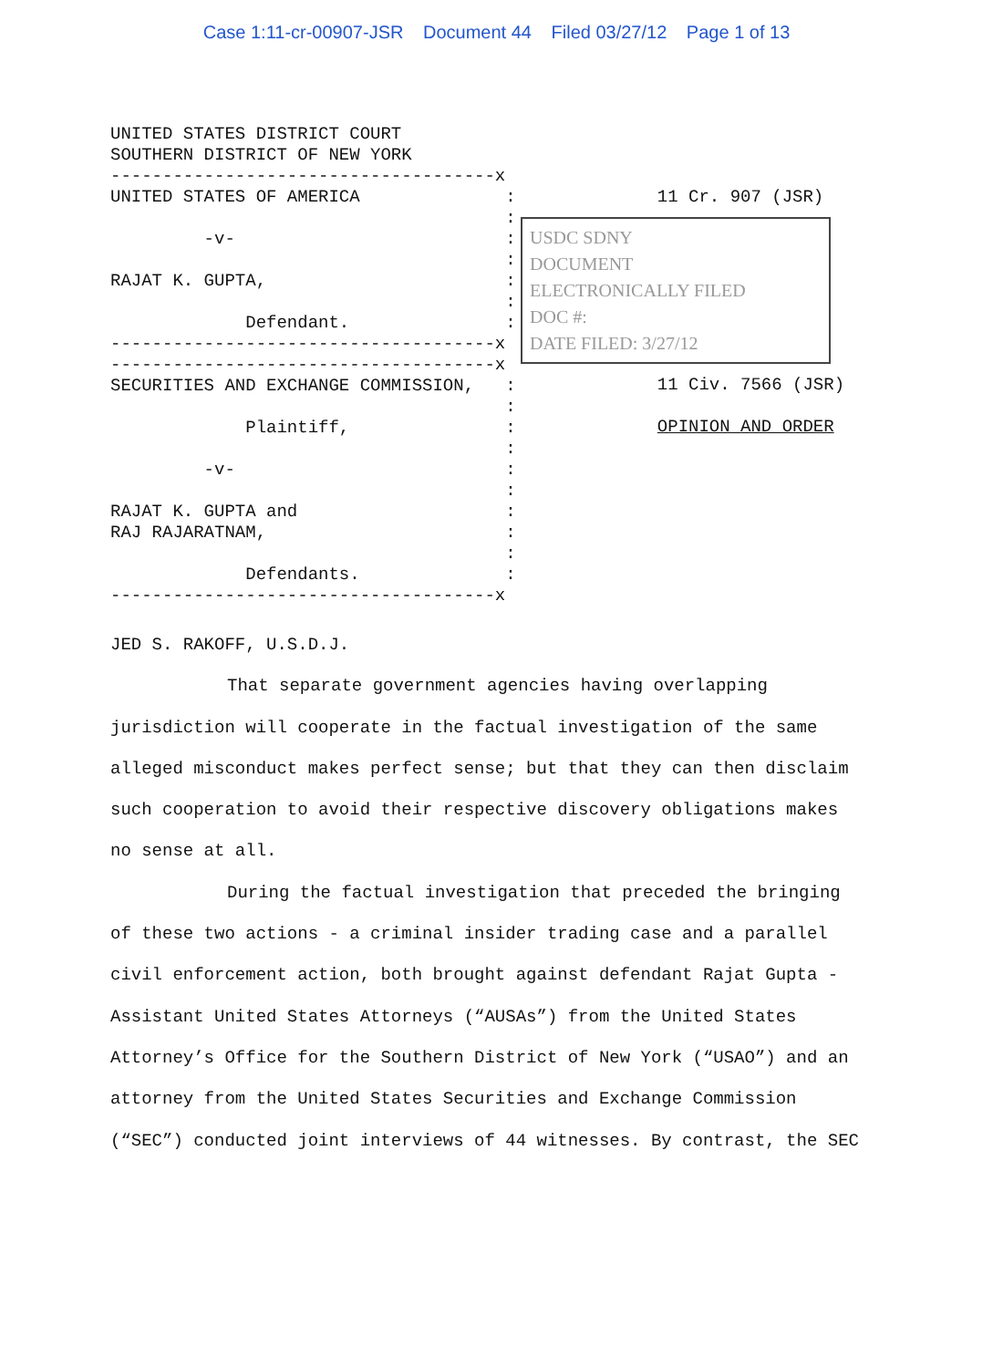Case 1:11-cr-00907-JSR Document 44 Filed 03/27/12 Page 1 of 13
UNITED STATES DISTRICT COURT SOUTHERN DISTRICT OF NEW YORK -------------------------------------x UNITED STATES OF AMERICA : : -v- : : RAJAT K. GUPTA, : : Defendant. : -------------------------------------x -------------------------------------x SECURITIES AND EXCHANGE COMMISSION, : : Plaintiff, : : -v- : : RAJAT K. GUPTA and : RAJ RAJARATNAM, : : Defendants. : -------------------------------------x
11 Cr. 907 (JSR)
USDC SDNY DOCUMENT ELECTRONICALLY FILED DOC #: DATE FILED: 3/27/12
11 Civ. 7566 (JSR) OPINION AND ORDER
JED S. RAKOFF, U.S.D.J.
That separate government agencies having overlapping jurisdiction will cooperate in the factual investigation of the same alleged misconduct makes perfect sense; but that they can then disclaim such cooperation to avoid their respective discovery obligations makes no sense at all.
During the factual investigation that preceded the bringing of these two actions - a criminal insider trading case and a parallel civil enforcement action, both brought against defendant Rajat Gupta - Assistant United States Attorneys (“AUSAs”) from the United States Attorney’s Office for the Southern District of New York (“USAO”) and an attorney from the United States Securities and Exchange Commission (“SEC”) conducted joint interviews of 44 witnesses. By contrast, the SEC